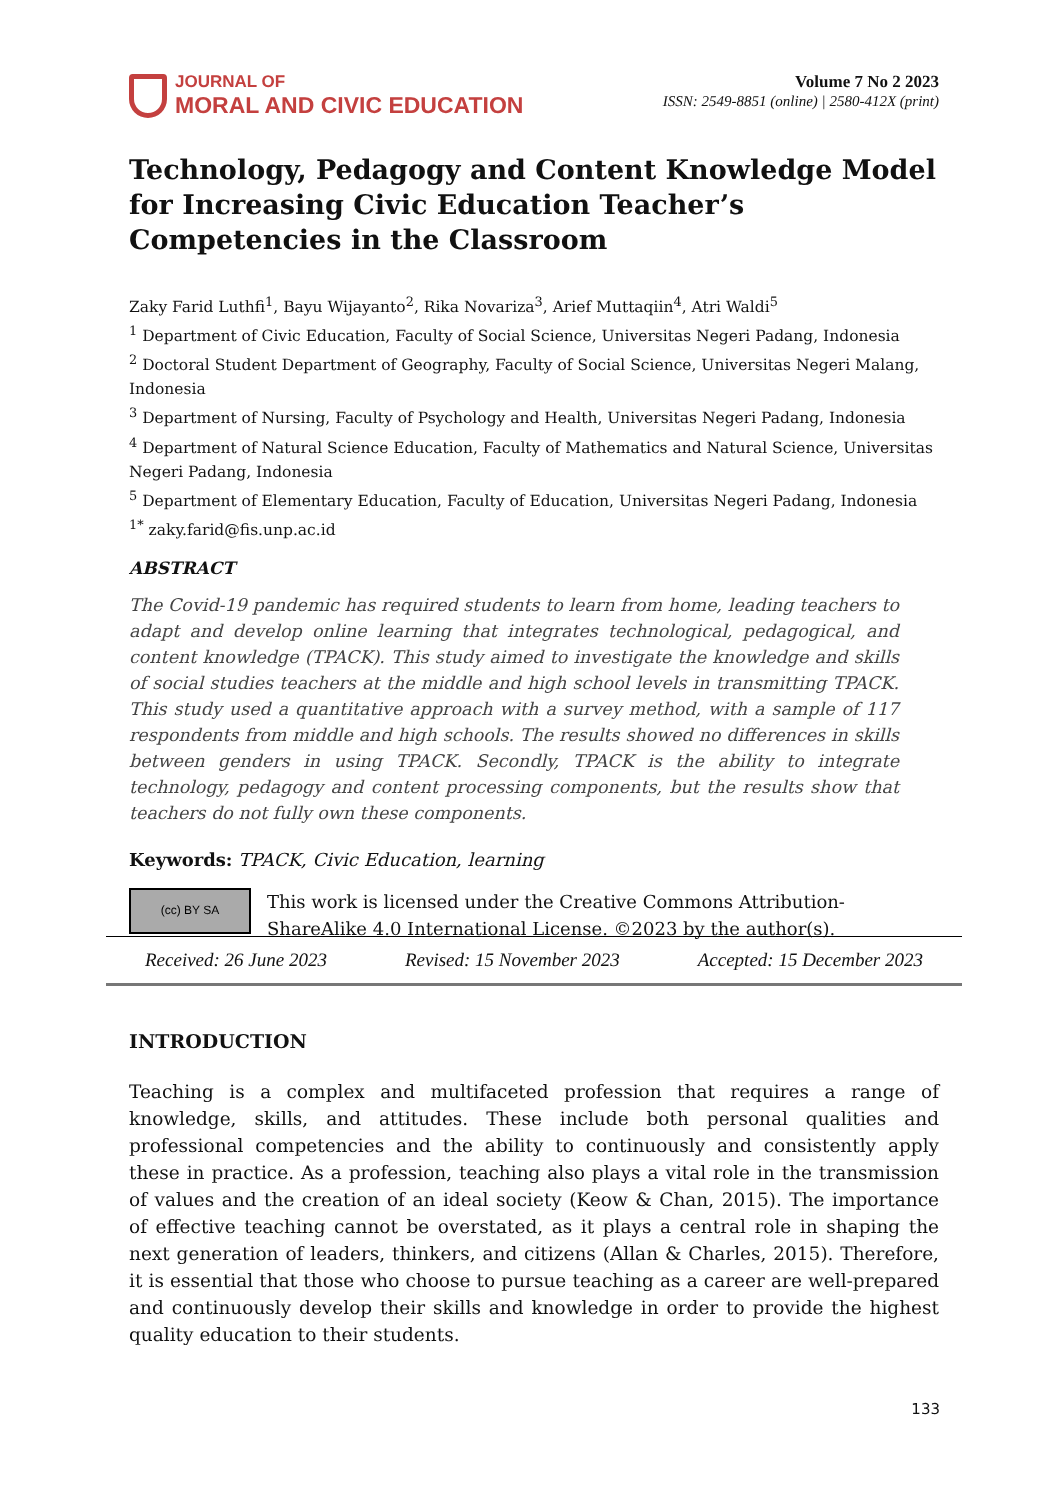JOURNAL OF
MORAL AND CIVIC EDUCATION
Volume 7 No 2 2023
ISSN: 2549-8851 (online) | 2580-412X (print)
Technology, Pedagogy and Content Knowledge Model for Increasing Civic Education Teacher’s Competencies in the Classroom
Zaky Farid Luthfi<sup>1</sup>, Bayu Wijayanto<sup>2</sup>, Rika Novariza<sup>3</sup>, Arief Muttaqiin<sup>4</sup>, Atri Waldi<sup>5</sup>
<sup>1</sup> Department of Civic Education, Faculty of Social Science, Universitas Negeri Padang, Indonesia
<sup>2</sup> Doctoral Student Department of Geography, Faculty of Social Science, Universitas Negeri Malang, Indonesia
<sup>3</sup> Department of Nursing, Faculty of Psychology and Health, Universitas Negeri Padang, Indonesia
<sup>4</sup> Department of Natural Science Education, Faculty of Mathematics and Natural Science, Universitas Negeri Padang, Indonesia
<sup>5</sup> Department of Elementary Education, Faculty of Education, Universitas Negeri Padang, Indonesia
<sup>1*</sup> zaky.farid@fis.unp.ac.id
ABSTRACT
The Covid-19 pandemic has required students to learn from home, leading teachers to adapt and develop online learning that integrates technological, pedagogical, and content knowledge (TPACK). This study aimed to investigate the knowledge and skills of social studies teachers at the middle and high school levels in transmitting TPACK. This study used a quantitative approach with a survey method, with a sample of 117 respondents from middle and high schools. The results showed no differences in skills between genders in using TPACK. Secondly, TPACK is the ability to integrate technology, pedagogy and content processing components, but the results show that teachers do not fully own these components.
Keywords: TPACK, Civic Education, learning
(cc) BY SA
This work is licensed under the Creative Commons Attribution-ShareAlike 4.0 International License. ©2023 by the author(s).
Received: 26 June 2023 Revised: 15 November 2023 Accepted: 15 December 2023
INTRODUCTION
Teaching is a complex and multifaceted profession that requires a range of knowledge, skills, and attitudes. These include both personal qualities and professional competencies and the ability to continuously and consistently apply these in practice. As a profession, teaching also plays a vital role in the transmission of values and the creation of an ideal society (Keow & Chan, 2015). The importance of effective teaching cannot be overstated, as it plays a central role in shaping the next generation of leaders, thinkers, and citizens (Allan & Charles, 2015). Therefore, it is essential that those who choose to pursue teaching as a career are well-prepared and continuously develop their skills and knowledge in order to provide the highest quality education to their students.
133